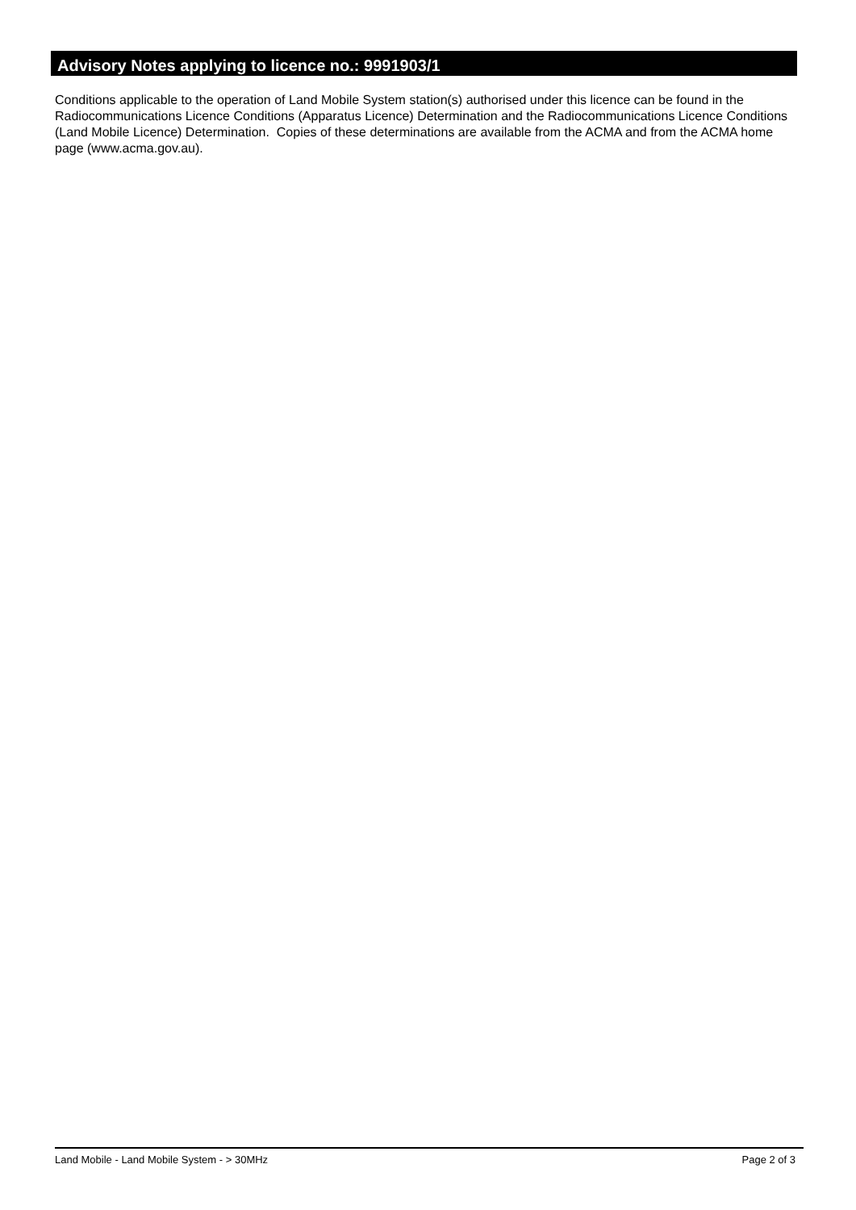Advisory Notes applying to licence no.: 9991903/1
Conditions applicable to the operation of Land Mobile System station(s) authorised under this licence can be found in the Radiocommunications Licence Conditions (Apparatus Licence) Determination and the Radiocommunications Licence Conditions (Land Mobile Licence) Determination. Copies of these determinations are available from the ACMA and from the ACMA home page (www.acma.gov.au).
Land Mobile - Land Mobile System - > 30MHz Page 2 of 3